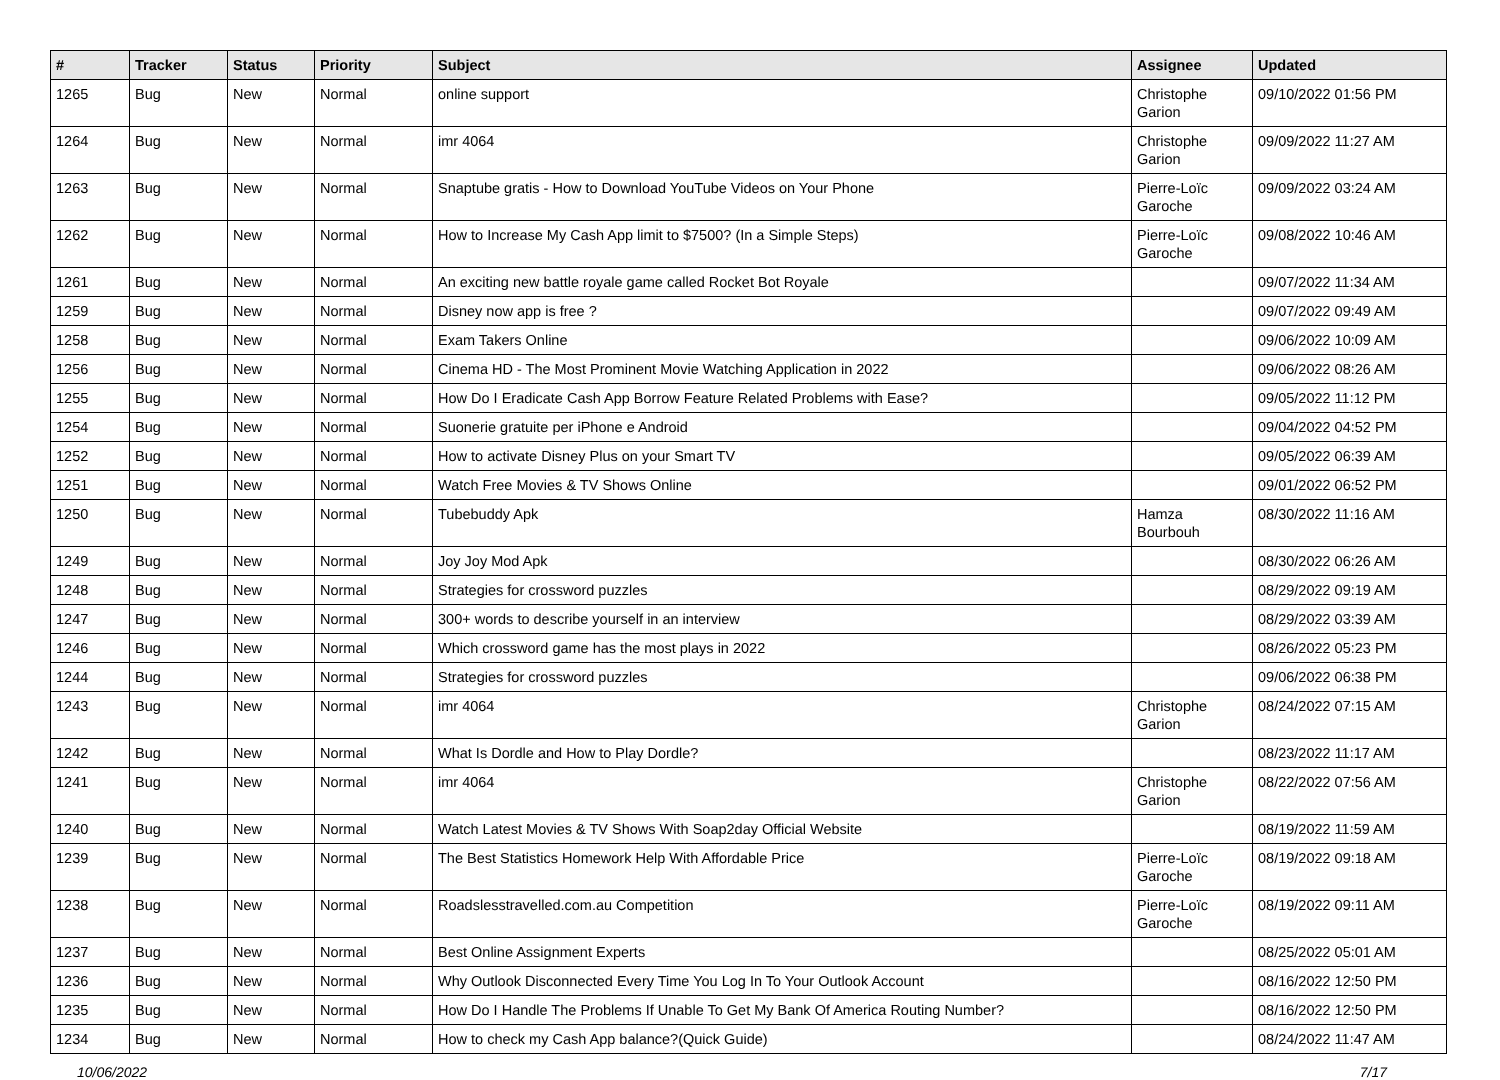| # | Tracker | Status | Priority | Subject | Assignee | Updated |
| --- | --- | --- | --- | --- | --- | --- |
| 1265 | Bug | New | Normal | online support | Christophe Garion | 09/10/2022 01:56 PM |
| 1264 | Bug | New | Normal | imr 4064 | Christophe Garion | 09/09/2022 11:27 AM |
| 1263 | Bug | New | Normal | Snaptube gratis - How to Download YouTube Videos on Your Phone | Pierre-Loïc Garoche | 09/09/2022 03:24 AM |
| 1262 | Bug | New | Normal | How to Increase My Cash App limit to $7500? (In a Simple Steps) | Pierre-Loïc Garoche | 09/08/2022 10:46 AM |
| 1261 | Bug | New | Normal | An exciting new battle royale game called Rocket Bot Royale | | 09/07/2022 11:34 AM |
| 1259 | Bug | New | Normal | Disney now app is free ? | | 09/07/2022 09:49 AM |
| 1258 | Bug | New | Normal | Exam Takers Online | | 09/06/2022 10:09 AM |
| 1256 | Bug | New | Normal | Cinema HD - The Most Prominent Movie Watching Application in 2022 | | 09/06/2022 08:26 AM |
| 1255 | Bug | New | Normal | How Do I Eradicate Cash App Borrow Feature Related Problems with Ease? | | 09/05/2022 11:12 PM |
| 1254 | Bug | New | Normal | Suonerie gratuite per iPhone e Android | | 09/04/2022 04:52 PM |
| 1252 | Bug | New | Normal | How to activate Disney Plus on your Smart TV | | 09/05/2022 06:39 AM |
| 1251 | Bug | New | Normal | Watch Free Movies & TV Shows Online | | 09/01/2022 06:52 PM |
| 1250 | Bug | New | Normal | Tubebuddy Apk | Hamza Bourbouh | 08/30/2022 11:16 AM |
| 1249 | Bug | New | Normal | Joy Joy Mod Apk | | 08/30/2022 06:26 AM |
| 1248 | Bug | New | Normal | Strategies for crossword puzzles | | 08/29/2022 09:19 AM |
| 1247 | Bug | New | Normal | 300+ words to describe yourself in an interview | | 08/29/2022 03:39 AM |
| 1246 | Bug | New | Normal | Which crossword game has the most plays in 2022 | | 08/26/2022 05:23 PM |
| 1244 | Bug | New | Normal | Strategies for crossword puzzles | | 09/06/2022 06:38 PM |
| 1243 | Bug | New | Normal | imr 4064 | Christophe Garion | 08/24/2022 07:15 AM |
| 1242 | Bug | New | Normal | What Is Dordle and How to Play Dordle? | | 08/23/2022 11:17 AM |
| 1241 | Bug | New | Normal | imr 4064 | Christophe Garion | 08/22/2022 07:56 AM |
| 1240 | Bug | New | Normal | Watch Latest Movies & TV Shows With Soap2day Official Website | | 08/19/2022 11:59 AM |
| 1239 | Bug | New | Normal | The Best Statistics Homework Help With Affordable Price | Pierre-Loïc Garoche | 08/19/2022 09:18 AM |
| 1238 | Bug | New | Normal | Roadslesstravelled.com.au Competition | Pierre-Loïc Garoche | 08/19/2022 09:11 AM |
| 1237 | Bug | New | Normal | Best Online Assignment Experts | | 08/25/2022 05:01 AM |
| 1236 | Bug | New | Normal | Why Outlook Disconnected Every Time You Log In To Your Outlook Account | | 08/16/2022 12:50 PM |
| 1235 | Bug | New | Normal | How Do I Handle The Problems If Unable To Get My Bank Of America Routing Number? | | 08/16/2022 12:50 PM |
| 1234 | Bug | New | Normal | How to check my Cash App balance?(Quick Guide) | | 08/24/2022 11:47 AM |
10/06/2022 7/17